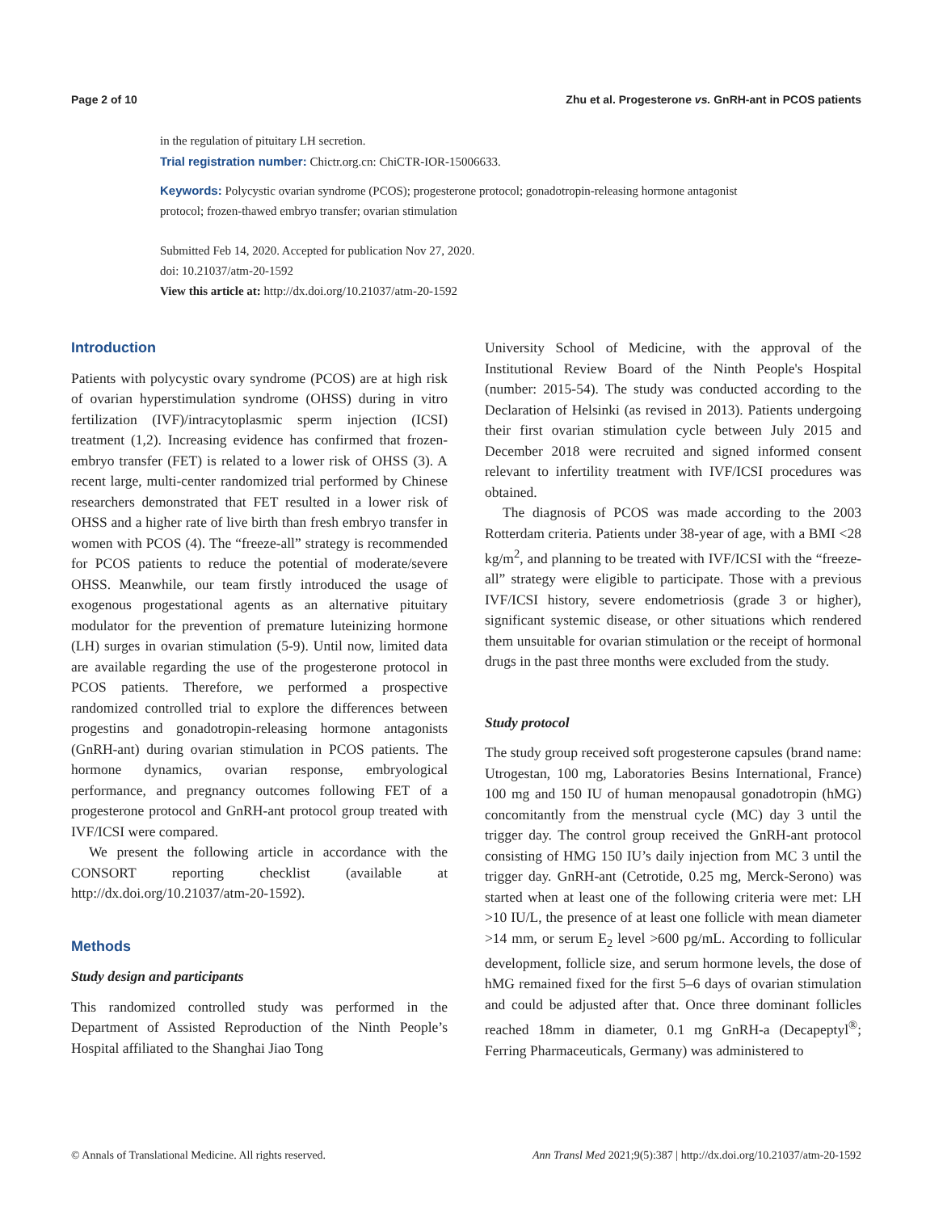Page 2 of 10 Zhu et al. Progesterone vs. GnRH-ant in PCOS patients
in the regulation of pituitary LH secretion.
Trial registration number: Chictr.org.cn: ChiCTR-IOR-15006633.
Keywords: Polycystic ovarian syndrome (PCOS); progesterone protocol; gonadotropin-releasing hormone antagonist protocol; frozen-thawed embryo transfer; ovarian stimulation
Submitted Feb 14, 2020. Accepted for publication Nov 27, 2020.
doi: 10.21037/atm-20-1592
View this article at: http://dx.doi.org/10.21037/atm-20-1592
Introduction
Patients with polycystic ovary syndrome (PCOS) are at high risk of ovarian hyperstimulation syndrome (OHSS) during in vitro fertilization (IVF)/intracytoplasmic sperm injection (ICSI) treatment (1,2). Increasing evidence has confirmed that frozen-embryo transfer (FET) is related to a lower risk of OHSS (3). A recent large, multi-center randomized trial performed by Chinese researchers demonstrated that FET resulted in a lower risk of OHSS and a higher rate of live birth than fresh embryo transfer in women with PCOS (4). The “freeze-all” strategy is recommended for PCOS patients to reduce the potential of moderate/severe OHSS. Meanwhile, our team firstly introduced the usage of exogenous progestational agents as an alternative pituitary modulator for the prevention of premature luteinizing hormone (LH) surges in ovarian stimulation (5-9). Until now, limited data are available regarding the use of the progesterone protocol in PCOS patients. Therefore, we performed a prospective randomized controlled trial to explore the differences between progestins and gonadotropin-releasing hormone antagonists (GnRH-ant) during ovarian stimulation in PCOS patients. The hormone dynamics, ovarian response, embryological performance, and pregnancy outcomes following FET of a progesterone protocol and GnRH-ant protocol group treated with IVF/ICSI were compared.
We present the following article in accordance with the CONSORT reporting checklist (available at http://dx.doi.org/10.21037/atm-20-1592).
Methods
Study design and participants
This randomized controlled study was performed in the Department of Assisted Reproduction of the Ninth People’s Hospital affiliated to the Shanghai Jiao Tong
University School of Medicine, with the approval of the Institutional Review Board of the Ninth People's Hospital (number: 2015-54). The study was conducted according to the Declaration of Helsinki (as revised in 2013). Patients undergoing their first ovarian stimulation cycle between July 2015 and December 2018 were recruited and signed informed consent relevant to infertility treatment with IVF/ICSI procedures was obtained.
The diagnosis of PCOS was made according to the 2003 Rotterdam criteria. Patients under 38-year of age, with a BMI <28 kg/m<sup>2</sup>, and planning to be treated with IVF/ICSI with the “freeze-all” strategy were eligible to participate. Those with a previous IVF/ICSI history, severe endometriosis (grade 3 or higher), significant systemic disease, or other situations which rendered them unsuitable for ovarian stimulation or the receipt of hormonal drugs in the past three months were excluded from the study.
Study protocol
The study group received soft progesterone capsules (brand name: Utrogestan, 100 mg, Laboratories Besins International, France) 100 mg and 150 IU of human menopausal gonadotropin (hMG) concomitantly from the menstrual cycle (MC) day 3 until the trigger day. The control group received the GnRH-ant protocol consisting of HMG 150 IU’s daily injection from MC 3 until the trigger day. GnRH-ant (Cetrotide, 0.25 mg, Merck-Serono) was started when at least one of the following criteria were met: LH >10 IU/L, the presence of at least one follicle with mean diameter >14 mm, or serum E<sub>2</sub> level >600 pg/mL. According to follicular development, follicle size, and serum hormone levels, the dose of hMG remained fixed for the first 5–6 days of ovarian stimulation and could be adjusted after that. Once three dominant follicles reached 18mm in diameter, 0.1 mg GnRH-a (Decapeptyl<sup>®</sup>; Ferring Pharmaceuticals, Germany) was administered to
© Annals of Translational Medicine. All rights reserved. Ann Transl Med 2021;9(5):387 | http://dx.doi.org/10.21037/atm-20-1592